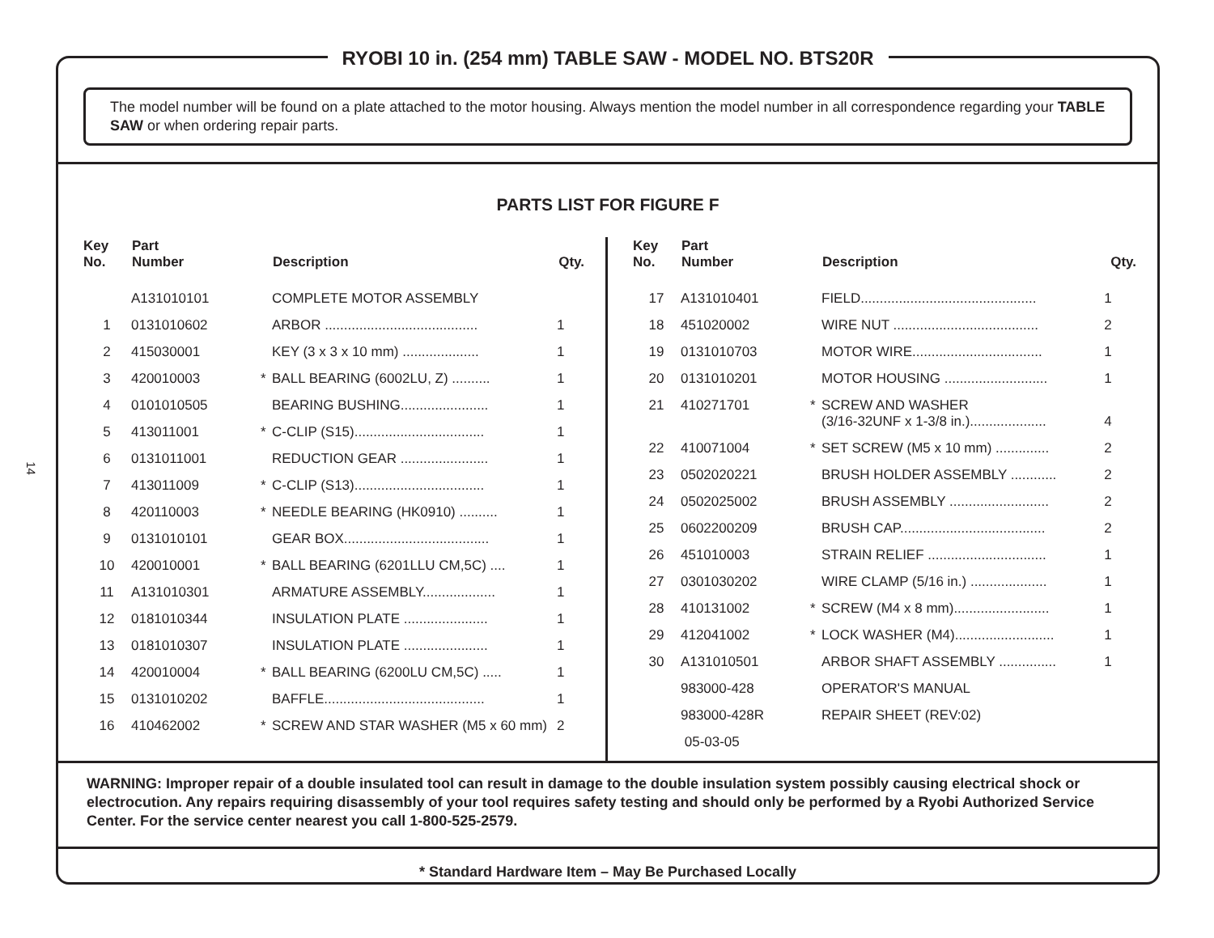14
RYOBI 10 in. (254 mm) TABLE SAW - MODEL NO. BTS20R
The model number will be found on a plate attached to the motor housing. Always mention the model number in all correspondence regarding your TABLE SAW or when ordering repair parts.
PARTS LIST FOR FIGURE F
| Key No. | Part Number | | Description | Qty. |
| --- | --- | --- | --- | --- |
| | A131010101 | | COMPLETE MOTOR ASSEMBLY | |
| 1 | 0131010602 | | ARBOR ........................................ | 1 |
| 2 | 415030001 | | KEY (3 x 3 x 10 mm) .................... | 1 |
| 3 | 420010003 | * | BALL BEARING (6002LU, Z) .......... | 1 |
| 4 | 0101010505 | | BEARING BUSHING....................... | 1 |
| 5 | 413011001 | * | C-CLIP (S15).................................. | 1 |
| 6 | 0131011001 | | REDUCTION GEAR ....................... | 1 |
| 7 | 413011009 | * | C-CLIP (S13).................................. | 1 |
| 8 | 420110003 | * | NEEDLE BEARING (HK0910) .......... | 1 |
| 9 | 0131010101 | | GEAR BOX...................................... | 1 |
| 10 | 420010001 | * | BALL BEARING (6201LLU CM,5C) .... | 1 |
| 11 | A131010301 | | ARMATURE ASSEMBLY................... | 1 |
| 12 | 0181010344 | | INSULATION PLATE ...................... | 1 |
| 13 | 0181010307 | | INSULATION PLATE ...................... | 1 |
| 14 | 420010004 | * | BALL BEARING (6200LU CM,5C) ..... | 1 |
| 15 | 0131010202 | | BAFFLE.......................................... | 1 |
| 16 | 410462002 | * | SCREW AND STAR WASHER (M5 x 60 mm) | 2 |
| Key No. | Part Number | | Description | Qty. |
| --- | --- | --- | --- | --- |
| 17 | A131010401 | | FIELD.............................................. | 1 |
| 18 | 451020002 | | WIRE NUT ...................................... | 2 |
| 19 | 0131010703 | | MOTOR WIRE.................................. | 1 |
| 20 | 0131010201 | | MOTOR HOUSING ........................... | 1 |
| 21 | 410271701 | * | SCREW AND WASHER (3/16-32UNF x 1-3/8 in.).................... | 4 |
| 22 | 410071004 | * | SET SCREW (M5 x 10 mm) .............. | 2 |
| 23 | 0502020221 | | BRUSH HOLDER ASSEMBLY ............ | 2 |
| 24 | 0502025002 | | BRUSH ASSEMBLY .......................... | 2 |
| 25 | 0602200209 | | BRUSH CAP...................................... | 2 |
| 26 | 451010003 | | STRAIN RELIEF ............................... | 1 |
| 27 | 0301030202 | | WIRE CLAMP (5/16 in.) .................... | 1 |
| 28 | 410131002 | * | SCREW (M4 x 8 mm)......................... | 1 |
| 29 | 412041002 | * | LOCK WASHER (M4).......................... | 1 |
| 30 | A131010501 | | ARBOR SHAFT ASSEMBLY ............... | 1 |
| | 983000-428 | | OPERATOR'S MANUAL | |
| | 983000-428R | | REPAIR SHEET (REV:02) | |
| | 05-03-05 | | | |
WARNING: Improper repair of a double insulated tool can result in damage to the double insulation system possibly causing electrical shock or electrocution. Any repairs requiring disassembly of your tool requires safety testing and should only be performed by a Ryobi Authorized Service Center. For the service center nearest you call 1-800-525-2579.
* Standard Hardware Item – May Be Purchased Locally